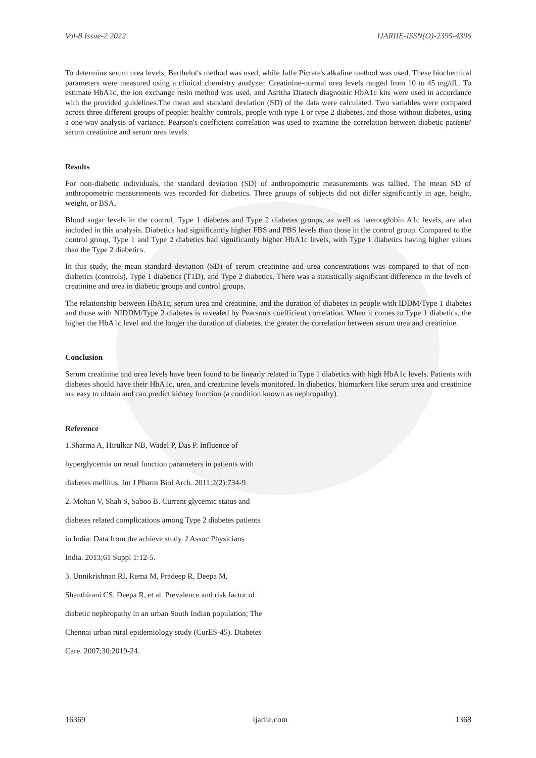Vol-8 Issue-2 2022 IJARIIE-ISSN(O)-2395-4396
To determine serum urea levels, Berthelot's method was used, while Jaffe Picrate's alkaline method was used. These biochemical parameters were measured using a clinical chemistry analyzer. Creatinine-normal urea levels ranged from 10 to 45 mg/dL. To estimate HbA1c, the ion exchange resin method was used, and Asritha Diatech diagnostic HbA1c kits were used in accordance with the provided guidelines.The mean and standard deviation (SD) of the data were calculated. Two variables were compared across three different groups of people: healthy controls, people with type 1 or type 2 diabetes, and those without diabetes, using a one-way analysis of variance. Pearson's coefficient correlation was used to examine the correlation between diabetic patients' serum creatinine and serum urea levels.
Results
For non-diabetic individuals, the standard deviation (SD) of anthropometric measurements was tallied. The mean SD of anthropometric measurements was recorded for diabetics. Three groups of subjects did not differ significantly in age, height, weight, or BSA.
Blood sugar levels in the control, Type 1 diabetes and Type 2 diabetes groups, as well as haemoglobin A1c levels, are also included in this analysis. Diabetics had significantly higher FBS and PBS levels than those in the control group. Compared to the control group, Type 1 and Type 2 diabetics had significantly higher HbA1c levels, with Type 1 diabetics having higher values than the Type 2 diabetics.
In this study, the mean standard deviation (SD) of serum creatinine and urea concentrations was compared to that of non-diabetics (controls), Type 1 diabetics (T1D), and Type 2 diabetics. There was a statistically significant difference in the levels of creatinine and urea in diabetic groups and control groups.
The relationship between HbA1c, serum urea and creatinine, and the duration of diabetes in people with IDDM/Type 1 diabetes and those with NIDDM/Type 2 diabetes is revealed by Pearson's coefficient correlation. When it comes to Type 1 diabetics, the higher the HbA1c level and the longer the duration of diabetes, the greater the correlation between serum urea and creatinine.
Conclusion
Serum creatinine and urea levels have been found to be linearly related in Type 1 diabetics with high HbA1c levels. Patients with diabetes should have their HbA1c, urea, and creatinine levels monitored. In diabetics, biomarkers like serum urea and creatinine are easy to obtain and can predict kidney function (a condition known as nephropathy).
Reference
1.Sharma A, Hirulkar NB, Wadel P, Das P. Influence of
hyperglycemia on renal function parameters in patients with
diabetes mellitus. Int J Pharm Biol Arch. 2011;2(2):734-9.
2. Mohan V, Shah S, Saboo B. Current glycemic status and
diabetes related complications among Type 2 diabetes patients
in India: Data from the achieve study. J Assoc Physicians
India. 2013;61 Suppl 1:12-5.
3. Unnikrishnan RI, Rema M, Pradeep R, Deepa M,
Shanthirani CS, Deepa R, et al. Prevalence and risk factor of
diabetic nephropathy in an urban South Indian population; The
Chennai urban rural epidemiology study (CurES-45). Diabetes
Care. 2007;30:2019-24.
16369 ijariie.com 1368